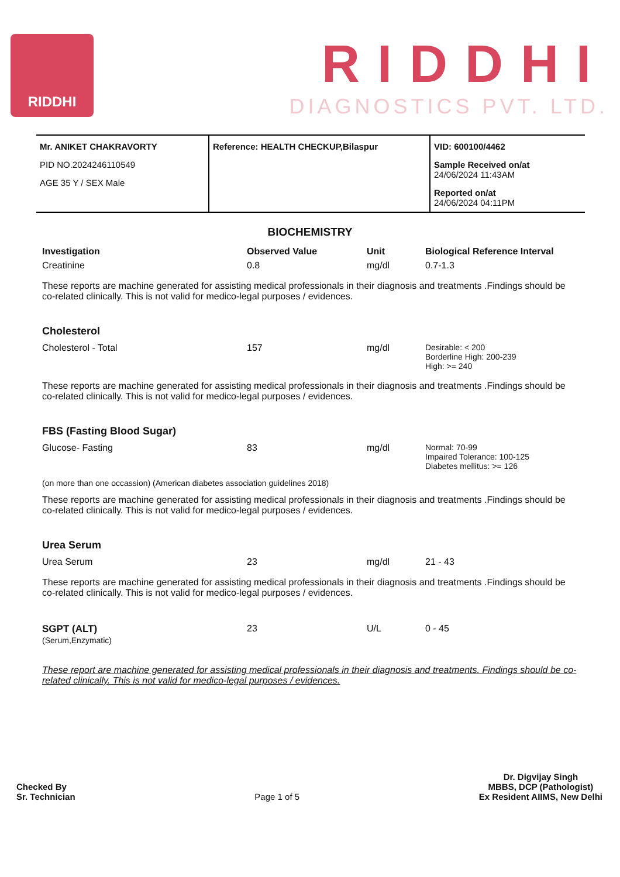RIDDHI
RIDDHI
DIAGNOSTICS PVT. LTD.
Mr. ANIKET CHAKRAVORTY
PID NO.2024246110549
AGE 35 Y / SEX Male
Reference: HEALTH CHECKUP,Bilaspur VID: 600100/4462
Sample Received on/at
24/06/2024 11:43AM
Reported on/at
24/06/2024 04:11PM
BIOCHEMISTRY
| Investigation | Observed Value | Unit | Biological Reference Interval |
| --- | --- | --- | --- |
| Creatinine | 0.8 | mg/dl | 0.7-1.3 |
These reports are machine generated for assisting medical professionals in their diagnosis and treatments .Findings should be co-related clinically. This is not valid for medico-legal purposes / evidences.
Cholesterol
| Cholesterol - Total | 157 | mg/dl | Desirable: < 200 Borderline High: 200-239 High: >= 240 |
These reports are machine generated for assisting medical professionals in their diagnosis and treatments .Findings should be co-related clinically. This is not valid for medico-legal purposes / evidences.
FBS (Fasting Blood Sugar)
| Glucose- Fasting | 83 | mg/dl | Normal: 70-99 Impaired Tolerance: 100-125 Diabetes mellitus: >= 126 |
(on more than one occassion) (American diabetes association guidelines 2018)
These reports are machine generated for assisting medical professionals in their diagnosis and treatments .Findings should be co-related clinically. This is not valid for medico-legal purposes / evidences.
Urea Serum
| Urea Serum | 23 | mg/dl | 21 - 43 |
These reports are machine generated for assisting medical professionals in their diagnosis and treatments .Findings should be co-related clinically. This is not valid for medico-legal purposes / evidences.
| SGPT (ALT) (Serum,Enzymatic) | 23 | U/L | 0 - 45 |
These report are machine generated for assisting medical professionals in their diagnosis and treatments. Findings should be co-related clinically. This is not valid for medico-legal purposes / evidences.
Checked By
Sr. Technician
Page 1 of 5
Dr. Digvijay Singh
MBBS, DCP (Pathologist)
Ex Resident AIIMS, New Delhi